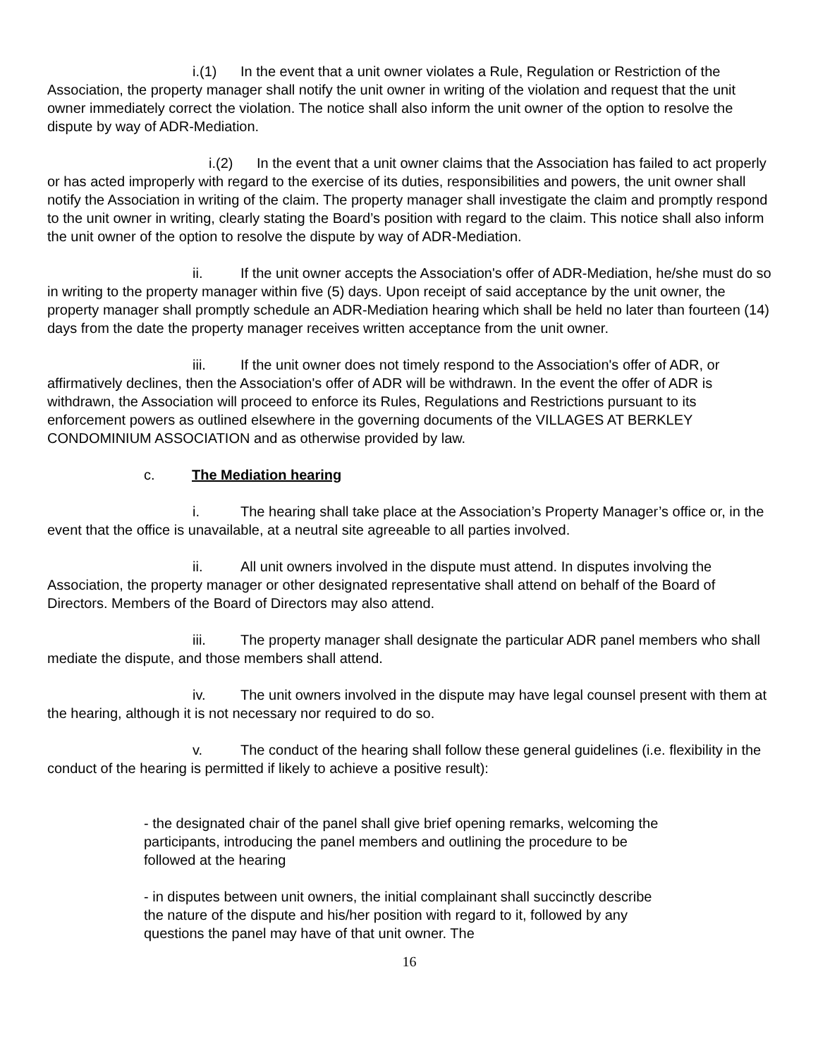i.(1) In the event that a unit owner violates a Rule, Regulation or Restriction of the Association, the property manager shall notify the unit owner in writing of the violation and request that the unit owner immediately correct the violation. The notice shall also inform the unit owner of the option to resolve the dispute by way of ADR-Mediation.
i.(2) In the event that a unit owner claims that the Association has failed to act properly or has acted improperly with regard to the exercise of its duties, responsibilities and powers, the unit owner shall notify the Association in writing of the claim. The property manager shall investigate the claim and promptly respond to the unit owner in writing, clearly stating the Board’s position with regard to the claim. This notice shall also inform the unit owner of the option to resolve the dispute by way of ADR-Mediation.
ii. If the unit owner accepts the Association's offer of ADR-Mediation, he/she must do so in writing to the property manager within five (5) days. Upon receipt of said acceptance by the unit owner, the property manager shall promptly schedule an ADR-Mediation hearing which shall be held no later than fourteen (14) days from the date the property manager receives written acceptance from the unit owner.
iii. If the unit owner does not timely respond to the Association's offer of ADR, or affirmatively declines, then the Association's offer of ADR will be withdrawn. In the event the offer of ADR is withdrawn, the Association will proceed to enforce its Rules, Regulations and Restrictions pursuant to its enforcement powers as outlined elsewhere in the governing documents of the VILLAGES AT BERKLEY CONDOMINIUM ASSOCIATION and as otherwise provided by law.
c. The Mediation hearing
i. The hearing shall take place at the Association’s Property Manager’s office or, in the event that the office is unavailable, at a neutral site agreeable to all parties involved.
ii. All unit owners involved in the dispute must attend. In disputes involving the Association, the property manager or other designated representative shall attend on behalf of the Board of Directors. Members of the Board of Directors may also attend.
iii. The property manager shall designate the particular ADR panel members who shall mediate the dispute, and those members shall attend.
iv. The unit owners involved in the dispute may have legal counsel present with them at the hearing, although it is not necessary nor required to do so.
v. The conduct of the hearing shall follow these general guidelines (i.e. flexibility in the conduct of the hearing is permitted if likely to achieve a positive result):
- the designated chair of the panel shall give brief opening remarks, welcoming the participants, introducing the panel members and outlining the procedure to be followed at the hearing
- in disputes between unit owners, the initial complainant shall succinctly describe the nature of the dispute and his/her position with regard to it, followed by any questions the panel may have of that unit owner. The
16